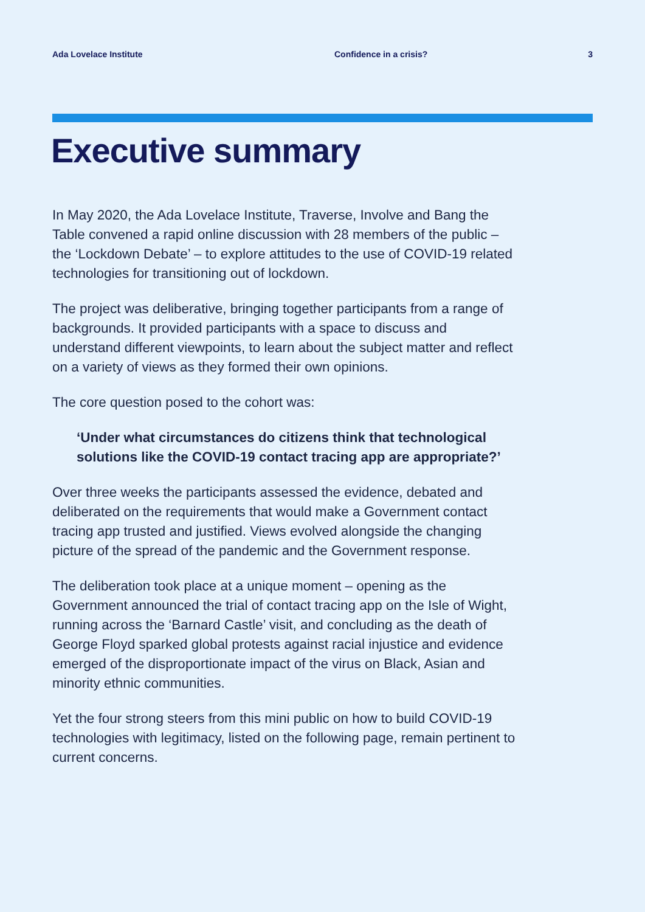Ada Lovelace Institute Confidence in a crisis? 3
Executive summary
In May 2020, the Ada Lovelace Institute, Traverse, Involve and Bang the Table convened a rapid online discussion with 28 members of the public – the ‘Lockdown Debate’ – to explore attitudes to the use of COVID-19 related technologies for transitioning out of lockdown.
The project was deliberative, bringing together participants from a range of backgrounds. It provided participants with a space to discuss and understand different viewpoints, to learn about the subject matter and reflect on a variety of views as they formed their own opinions.
The core question posed to the cohort was:
‘Under what circumstances do citizens think that technological solutions like the COVID-19 contact tracing app are appropriate?’
Over three weeks the participants assessed the evidence, debated and deliberated on the requirements that would make a Government contact tracing app trusted and justified. Views evolved alongside the changing picture of the spread of the pandemic and the Government response.
The deliberation took place at a unique moment – opening as the Government announced the trial of contact tracing app on the Isle of Wight, running across the ‘Barnard Castle’ visit, and concluding as the death of George Floyd sparked global protests against racial injustice and evidence emerged of the disproportionate impact of the virus on Black, Asian and minority ethnic communities.
Yet the four strong steers from this mini public on how to build COVID-19 technologies with legitimacy, listed on the following page, remain pertinent to current concerns.